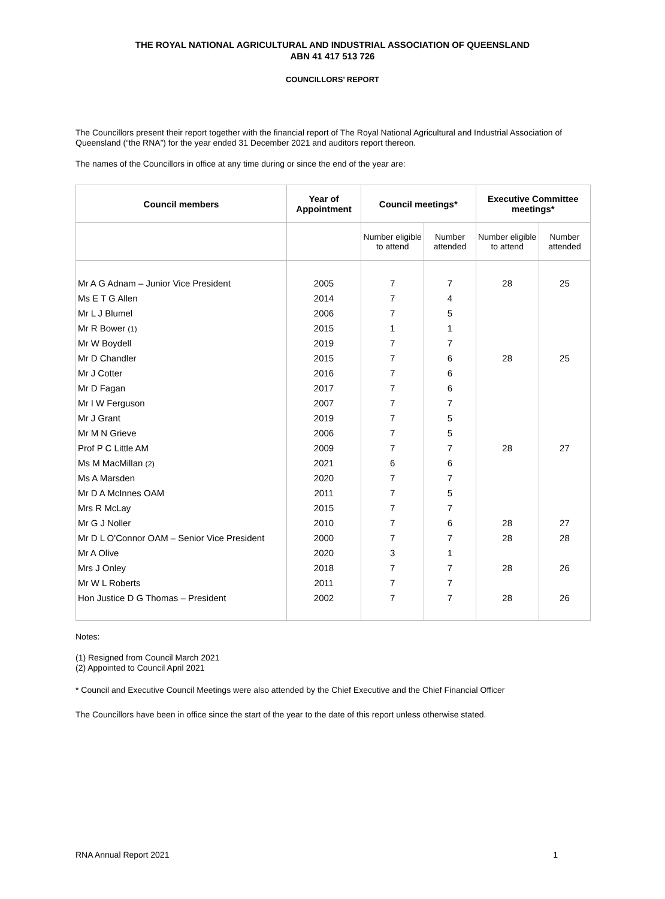THE ROYAL NATIONAL AGRICULTURAL AND INDUSTRIAL ASSOCIATION OF QUEENSLAND
ABN 41 417 513 726
COUNCILLORS’ REPORT
The Councillors present their report together with the financial report of The Royal National Agricultural and Industrial Association of Queensland (“the RNA”) for the year ended 31 December 2021 and auditors report thereon.
The names of the Councillors in office at any time during or since the end of the year are:
| Council members | Year of Appointment | Council meetings* | | Executive Committee meetings* | |
| --- | --- | --- | --- | --- | --- |
| | | Number eligible to attend | Number attended | Number eligible to attend | Number attended |
| Mr A G Adnam – Junior Vice President | 2005 | 7 | 7 | 28 | 25 |
| Ms E T G Allen | 2014 | 7 | 4 | | |
| Mr L J Blumel | 2006 | 7 | 5 | | |
| Mr R Bower (1) | 2015 | 1 | 1 | | |
| Mr W Boydell | 2019 | 7 | 7 | | |
| Mr D Chandler | 2015 | 7 | 6 | 28 | 25 |
| Mr J Cotter | 2016 | 7 | 6 | | |
| Mr D Fagan | 2017 | 7 | 6 | | |
| Mr I W Ferguson | 2007 | 7 | 7 | | |
| Mr J Grant | 2019 | 7 | 5 | | |
| Mr M N Grieve | 2006 | 7 | 5 | | |
| Prof P C Little AM | 2009 | 7 | 7 | 28 | 27 |
| Ms M MacMillan (2) | 2021 | 6 | 6 | | |
| Ms A Marsden | 2020 | 7 | 7 | | |
| Mr D A McInnes OAM | 2011 | 7 | 5 | | |
| Mrs R McLay | 2015 | 7 | 7 | | |
| Mr G J Noller | 2010 | 7 | 6 | 28 | 27 |
| Mr D L O'Connor OAM – Senior Vice President | 2000 | 7 | 7 | 28 | 28 |
| Mr A Olive | 2020 | 3 | 1 | | |
| Mrs J Onley | 2018 | 7 | 7 | 28 | 26 |
| Mr W L Roberts | 2011 | 7 | 7 | | |
| Hon Justice D G Thomas – President | 2002 | 7 | 7 | 28 | 26 |
Notes:
(1) Resigned from Council March 2021
(2) Appointed to Council April 2021
* Council and Executive Council Meetings were also attended by the Chief Executive and the Chief Financial Officer
The Councillors have been in office since the start of the year to the date of this report unless otherwise stated.
RNA Annual Report 2021 1